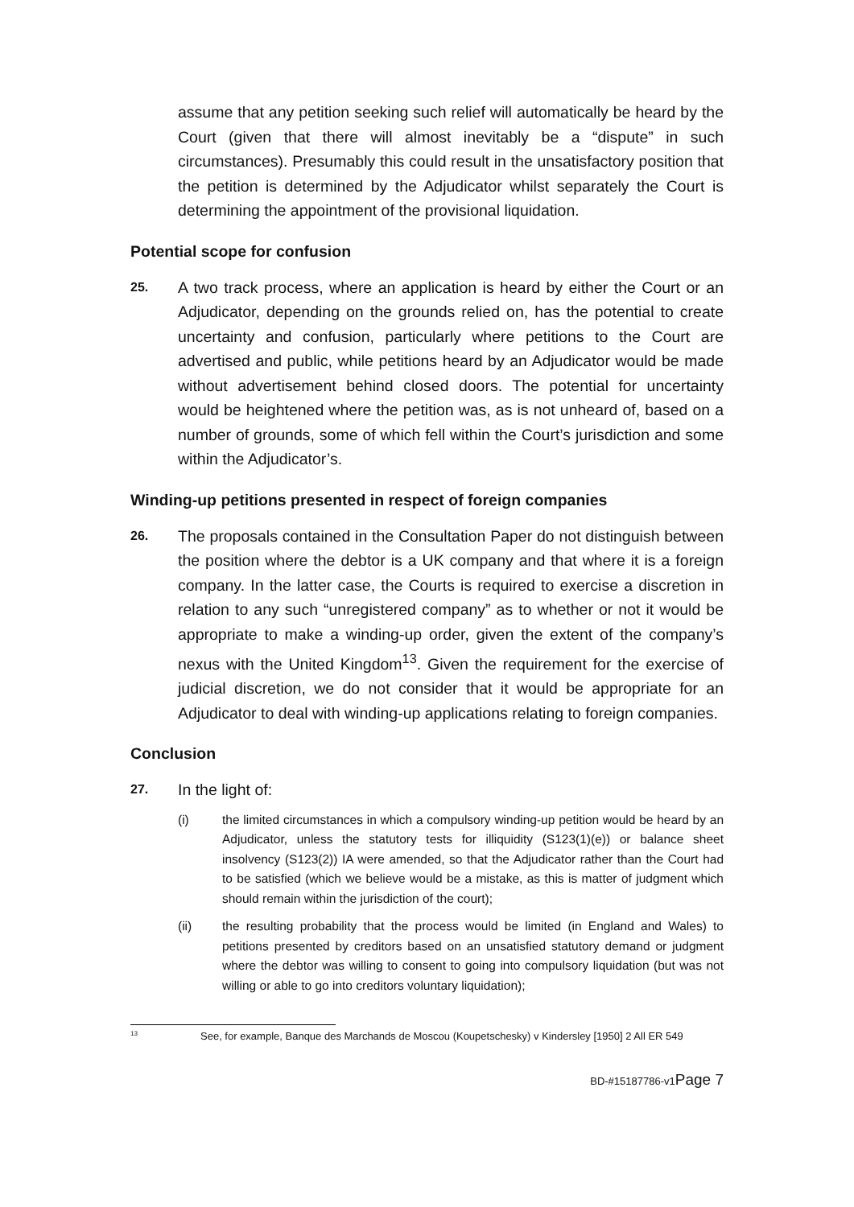assume that any petition seeking such relief will automatically be heard by the Court (given that there will almost inevitably be a “dispute” in such circumstances). Presumably this could result in the unsatisfactory position that the petition is determined by the Adjudicator whilst separately the Court is determining the appointment of the provisional liquidation.
Potential scope for confusion
25.
A two track process, where an application is heard by either the Court or an Adjudicator, depending on the grounds relied on, has the potential to create uncertainty and confusion, particularly where petitions to the Court are advertised and public, while petitions heard by an Adjudicator would be made without advertisement behind closed doors. The potential for uncertainty would be heightened where the petition was, as is not unheard of, based on a number of grounds, some of which fell within the Court’s jurisdiction and some within the Adjudicator’s.
Winding-up petitions presented in respect of foreign companies
26.
The proposals contained in the Consultation Paper do not distinguish between the position where the debtor is a UK company and that where it is a foreign company. In the latter case, the Courts is required to exercise a discretion in relation to any such “unregistered company” as to whether or not it would be appropriate to make a winding-up order, given the extent of the company’s nexus with the United Kingdom<sup>13</sup>. Given the requirement for the exercise of judicial discretion, we do not consider that it would be appropriate for an Adjudicator to deal with winding-up applications relating to foreign companies.
Conclusion
27.
In the light of:
(i) the limited circumstances in which a compulsory winding-up petition would be heard by an Adjudicator, unless the statutory tests for illiquidity (S123(1)(e)) or balance sheet insolvency (S123(2)) IA were amended, so that the Adjudicator rather than the Court had to be satisfied (which we believe would be a mistake, as this is matter of judgment which should remain within the jurisdiction of the court);
(ii) the resulting probability that the process would be limited (in England and Wales) to petitions presented by creditors based on an unsatisfied statutory demand or judgment where the debtor was willing to consent to going into compulsory liquidation (but was not willing or able to go into creditors voluntary liquidation);
<sup>13</sup>
See, for example, Banque des Marchands de Moscou (Koupetschesky) v Kindersley [1950] 2 All ER 549
BD-#15187786-v1Page 7